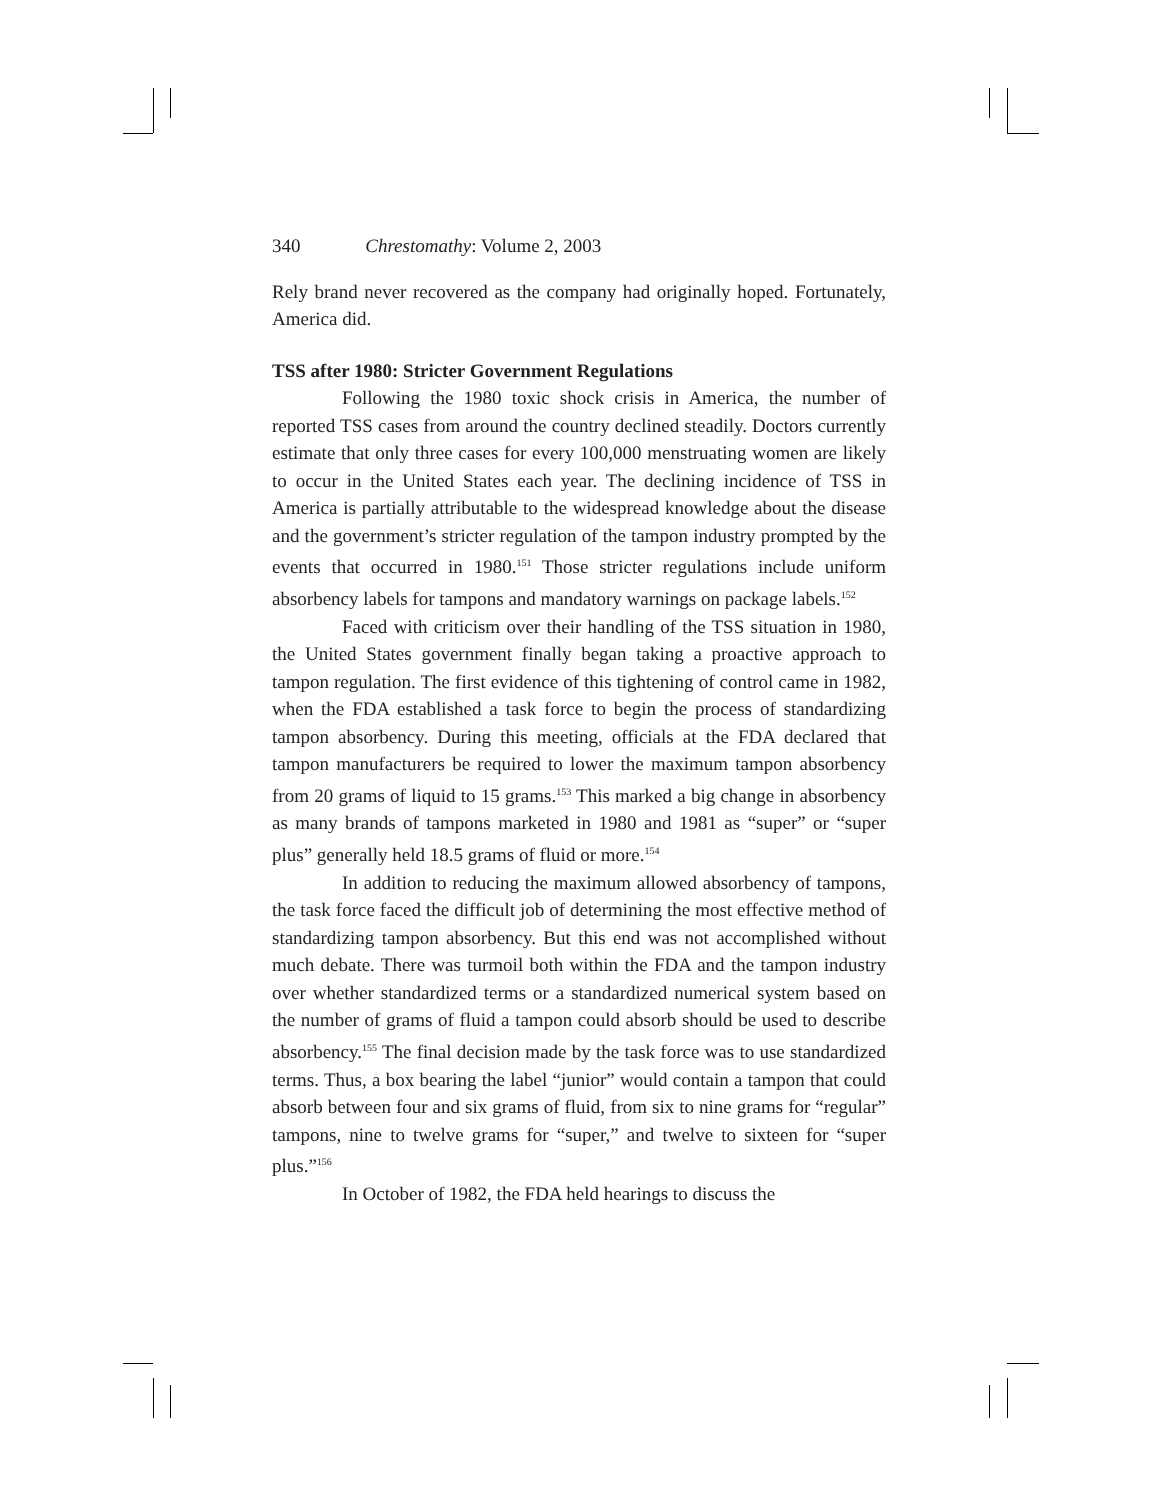340 Chrestomathy: Volume 2, 2003
Rely brand never recovered as the company had originally hoped. Fortunately, America did.
TSS after 1980: Stricter Government Regulations
Following the 1980 toxic shock crisis in America, the number of reported TSS cases from around the country declined steadily. Doctors currently estimate that only three cases for every 100,000 menstruating women are likely to occur in the United States each year. The declining incidence of TSS in America is partially attributable to the widespread knowledge about the disease and the government’s stricter regulation of the tampon industry prompted by the events that occurred in 1980.<sup>151</sup> Those stricter regulations include uniform absorbency labels for tampons and mandatory warnings on package labels.<sup>152</sup>
Faced with criticism over their handling of the TSS situation in 1980, the United States government finally began taking a proactive approach to tampon regulation. The first evidence of this tightening of control came in 1982, when the FDA established a task force to begin the process of standardizing tampon absorbency. During this meeting, officials at the FDA declared that tampon manufacturers be required to lower the maximum tampon absorbency from 20 grams of liquid to 15 grams.<sup>153</sup> This marked a big change in absorbency as many brands of tampons marketed in 1980 and 1981 as “super” or “super plus” generally held 18.5 grams of fluid or more.<sup>154</sup>
In addition to reducing the maximum allowed absorbency of tampons, the task force faced the difficult job of determining the most effective method of standardizing tampon absorbency. But this end was not accomplished without much debate. There was turmoil both within the FDA and the tampon industry over whether standardized terms or a standardized numerical system based on the number of grams of fluid a tampon could absorb should be used to describe absorbency.<sup>155</sup> The final decision made by the task force was to use standardized terms. Thus, a box bearing the label “junior” would contain a tampon that could absorb between four and six grams of fluid, from six to nine grams for “regular” tampons, nine to twelve grams for “super,” and twelve to sixteen for “super plus.”<sup>156</sup>
In October of 1982, the FDA held hearings to discuss the